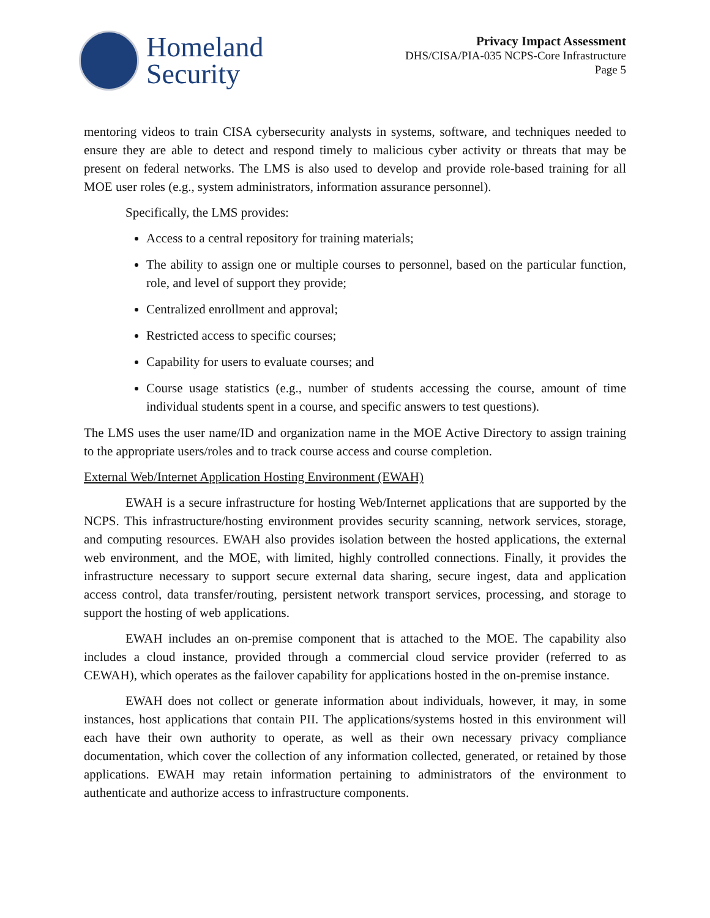Homeland
Security
Privacy Impact Assessment
DHS/CISA/PIA-035 NCPS-Core Infrastructure
Page 5
mentoring videos to train CISA cybersecurity analysts in systems, software, and techniques needed to ensure they are able to detect and respond timely to malicious cyber activity or threats that may be present on federal networks. The LMS is also used to develop and provide role-based training for all MOE user roles (e.g., system administrators, information assurance personnel).
Specifically, the LMS provides:
Access to a central repository for training materials;
The ability to assign one or multiple courses to personnel, based on the particular function, role, and level of support they provide;
Centralized enrollment and approval;
Restricted access to specific courses;
Capability for users to evaluate courses; and
Course usage statistics (e.g., number of students accessing the course, amount of time individual students spent in a course, and specific answers to test questions).
The LMS uses the user name/ID and organization name in the MOE Active Directory to assign training to the appropriate users/roles and to track course access and course completion.
External Web/Internet Application Hosting Environment (EWAH)
EWAH is a secure infrastructure for hosting Web/Internet applications that are supported by the NCPS. This infrastructure/hosting environment provides security scanning, network services, storage, and computing resources. EWAH also provides isolation between the hosted applications, the external web environment, and the MOE, with limited, highly controlled connections. Finally, it provides the infrastructure necessary to support secure external data sharing, secure ingest, data and application access control, data transfer/routing, persistent network transport services, processing, and storage to support the hosting of web applications.
EWAH includes an on-premise component that is attached to the MOE. The capability also includes a cloud instance, provided through a commercial cloud service provider (referred to as CEWAH), which operates as the failover capability for applications hosted in the on-premise instance.
EWAH does not collect or generate information about individuals, however, it may, in some instances, host applications that contain PII. The applications/systems hosted in this environment will each have their own authority to operate, as well as their own necessary privacy compliance documentation, which cover the collection of any information collected, generated, or retained by those applications. EWAH may retain information pertaining to administrators of the environment to authenticate and authorize access to infrastructure components.